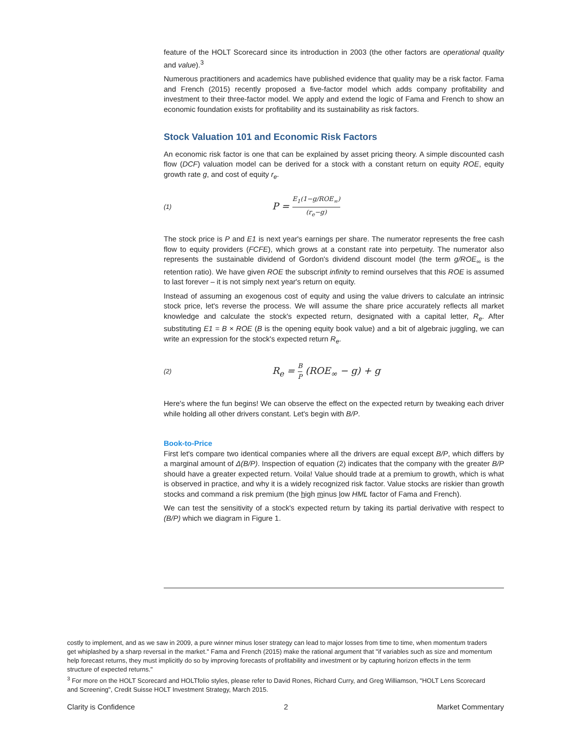feature of the HOLT Scorecard since its introduction in 2003 (the other factors are operational quality and value).<sup>3</sup>
Numerous practitioners and academics have published evidence that quality may be a risk factor. Fama and French (2015) recently proposed a five-factor model which adds company profitability and investment to their three-factor model. We apply and extend the logic of Fama and French to show an economic foundation exists for profitability and its sustainability as risk factors.
Stock Valuation 101 and Economic Risk Factors
An economic risk factor is one that can be explained by asset pricing theory. A simple discounted cash flow (DCF) valuation model can be derived for a stock with a constant return on equity ROE, equity growth rate g, and cost of equity r<sub>e</sub>.
(1) P = E<sub>1</sub>(1−g/ROE<sub>∞</sub>) (r<sub>e</sub>−g)
The stock price is P and E1 is next year's earnings per share. The numerator represents the free cash flow to equity providers (FCFE), which grows at a constant rate into perpetuity. The numerator also represents the sustainable dividend of Gordon's dividend discount model (the term g/ROE<sub>∞</sub> is the retention ratio). We have given ROE the subscript infinity to remind ourselves that this ROE is assumed to last forever – it is not simply next year's return on equity.
Instead of assuming an exogenous cost of equity and using the value drivers to calculate an intrinsic stock price, let's reverse the process. We will assume the share price accurately reflects all market knowledge and calculate the stock's expected return, designated with a capital letter, R<sub>e</sub>. After substituting E1 = B × ROE (B is the opening equity book value) and a bit of algebraic juggling, we can write an expression for the stock's expected return R<sub>e</sub>.
(2) R<sub>e</sub> = B P (ROE<sub>∞</sub> − g) + g
Here's where the fun begins! We can observe the effect on the expected return by tweaking each driver while holding all other drivers constant. Let's begin with B/P.
Book-to-Price
First let's compare two identical companies where all the drivers are equal except B/P, which differs by a marginal amount of Δ(B/P). Inspection of equation (2) indicates that the company with the greater B/P should have a greater expected return. Voila! Value should trade at a premium to growth, which is what is observed in practice, and why it is a widely recognized risk factor. Value stocks are riskier than growth stocks and command a risk premium (the high minus low HML factor of Fama and French).
We can test the sensitivity of a stock's expected return by taking its partial derivative with respect to (B/P) which we diagram in Figure 1.
costly to implement, and as we saw in 2009, a pure winner minus loser strategy can lead to major losses from time to time, when momentum traders get whiplashed by a sharp reversal in the market." Fama and French (2015) make the rational argument that "if variables such as size and momentum help forecast returns, they must implicitly do so by improving forecasts of profitability and investment or by capturing horizon effects in the term structure of expected returns."
<sup>3</sup> For more on the HOLT Scorecard and HOLTfolio styles, please refer to David Rones, Richard Curry, and Greg Williamson, "HOLT Lens Scorecard and Screening", Credit Suisse HOLT Investment Strategy, March 2015.
Clarity is Confidence 2 Market Commentary